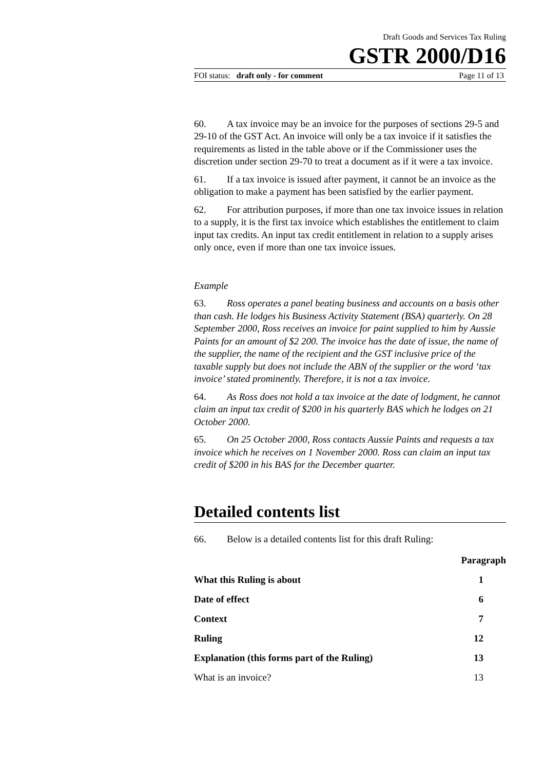Draft Goods and Services Tax Ruling
GSTR 2000/D16
FOI status: draft only - for comment Page 11 of 13
60. A tax invoice may be an invoice for the purposes of sections 29-5 and 29-10 of the GST Act. An invoice will only be a tax invoice if it satisfies the requirements as listed in the table above or if the Commissioner uses the discretion under section 29-70 to treat a document as if it were a tax invoice.
61. If a tax invoice is issued after payment, it cannot be an invoice as the obligation to make a payment has been satisfied by the earlier payment.
62. For attribution purposes, if more than one tax invoice issues in relation to a supply, it is the first tax invoice which establishes the entitlement to claim input tax credits. An input tax credit entitlement in relation to a supply arises only once, even if more than one tax invoice issues.
Example
63. Ross operates a panel beating business and accounts on a basis other than cash. He lodges his Business Activity Statement (BSA) quarterly. On 28 September 2000, Ross receives an invoice for paint supplied to him by Aussie Paints for an amount of $2 200. The invoice has the date of issue, the name of the supplier, the name of the recipient and the GST inclusive price of the taxable supply but does not include the ABN of the supplier or the word ‘tax invoice’ stated prominently. Therefore, it is not a tax invoice.
64. As Ross does not hold a tax invoice at the date of lodgment, he cannot claim an input tax credit of $200 in his quarterly BAS which he lodges on 21 October 2000.
65. On 25 October 2000, Ross contacts Aussie Paints and requests a tax invoice which he receives on 1 November 2000. Ross can claim an input tax credit of $200 in his BAS for the December quarter.
Detailed contents list
66. Below is a detailed contents list for this draft Ruling:
| | Paragraph |
| --- | --- |
| What this Ruling is about | 1 |
| Date of effect | 6 |
| Context | 7 |
| Ruling | 12 |
| Explanation (this forms part of the Ruling) | 13 |
| What is an invoice? | 13 |